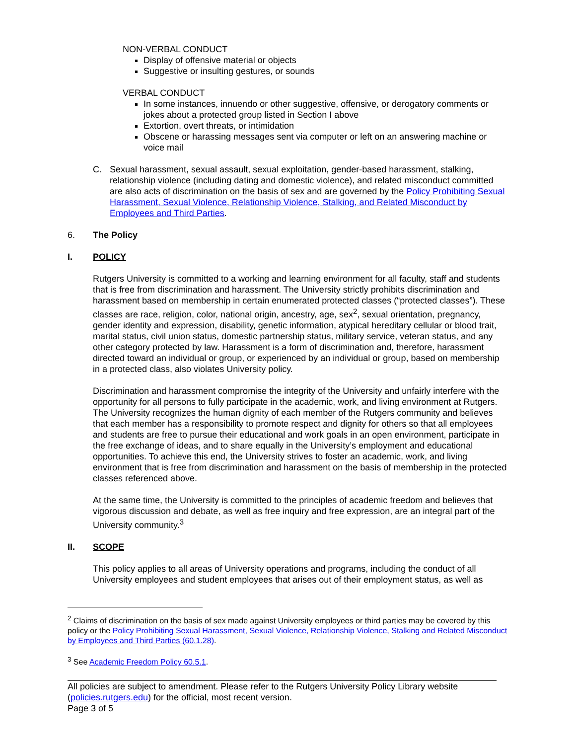NON-VERBAL CONDUCT
Display of offensive material or objects
Suggestive or insulting gestures, or sounds
VERBAL CONDUCT
In some instances, innuendo or other suggestive, offensive, or derogatory comments or jokes about a protected group listed in Section I above
Extortion, overt threats, or intimidation
Obscene or harassing messages sent via computer or left on an answering machine or voice mail
C. Sexual harassment, sexual assault, sexual exploitation, gender-based harassment, stalking, relationship violence (including dating and domestic violence), and related misconduct committed are also acts of discrimination on the basis of sex and are governed by the Policy Prohibiting Sexual Harassment, Sexual Violence, Relationship Violence, Stalking, and Related Misconduct by Employees and Third Parties.
6. The Policy
I. POLICY
Rutgers University is committed to a working and learning environment for all faculty, staff and students that is free from discrimination and harassment. The University strictly prohibits discrimination and harassment based on membership in certain enumerated protected classes (“protected classes”). These classes are race, religion, color, national origin, ancestry, age, sex<sup>2</sup>, sexual orientation, pregnancy, gender identity and expression, disability, genetic information, atypical hereditary cellular or blood trait, marital status, civil union status, domestic partnership status, military service, veteran status, and any other category protected by law. Harassment is a form of discrimination and, therefore, harassment directed toward an individual or group, or experienced by an individual or group, based on membership in a protected class, also violates University policy.
Discrimination and harassment compromise the integrity of the University and unfairly interfere with the opportunity for all persons to fully participate in the academic, work, and living environment at Rutgers. The University recognizes the human dignity of each member of the Rutgers community and believes that each member has a responsibility to promote respect and dignity for others so that all employees and students are free to pursue their educational and work goals in an open environment, participate in the free exchange of ideas, and to share equally in the University’s employment and educational opportunities. To achieve this end, the University strives to foster an academic, work, and living environment that is free from discrimination and harassment on the basis of membership in the protected classes referenced above.
At the same time, the University is committed to the principles of academic freedom and believes that vigorous discussion and debate, as well as free inquiry and free expression, are an integral part of the University community.<sup>3</sup>
II. SCOPE
This policy applies to all areas of University operations and programs, including the conduct of all University employees and student employees that arises out of their employment status, as well as
<sup>2</sup> Claims of discrimination on the basis of sex made against University employees or third parties may be covered by this policy or the Policy Prohibiting Sexual Harassment, Sexual Violence, Relationship Violence, Stalking and Related Misconduct by Employees and Third Parties (60.1.28).
<sup>3</sup> See Academic Freedom Policy 60.5.1.
All policies are subject to amendment. Please refer to the Rutgers University Policy Library website (policies.rutgers.edu) for the official, most recent version.
Page 3 of 5